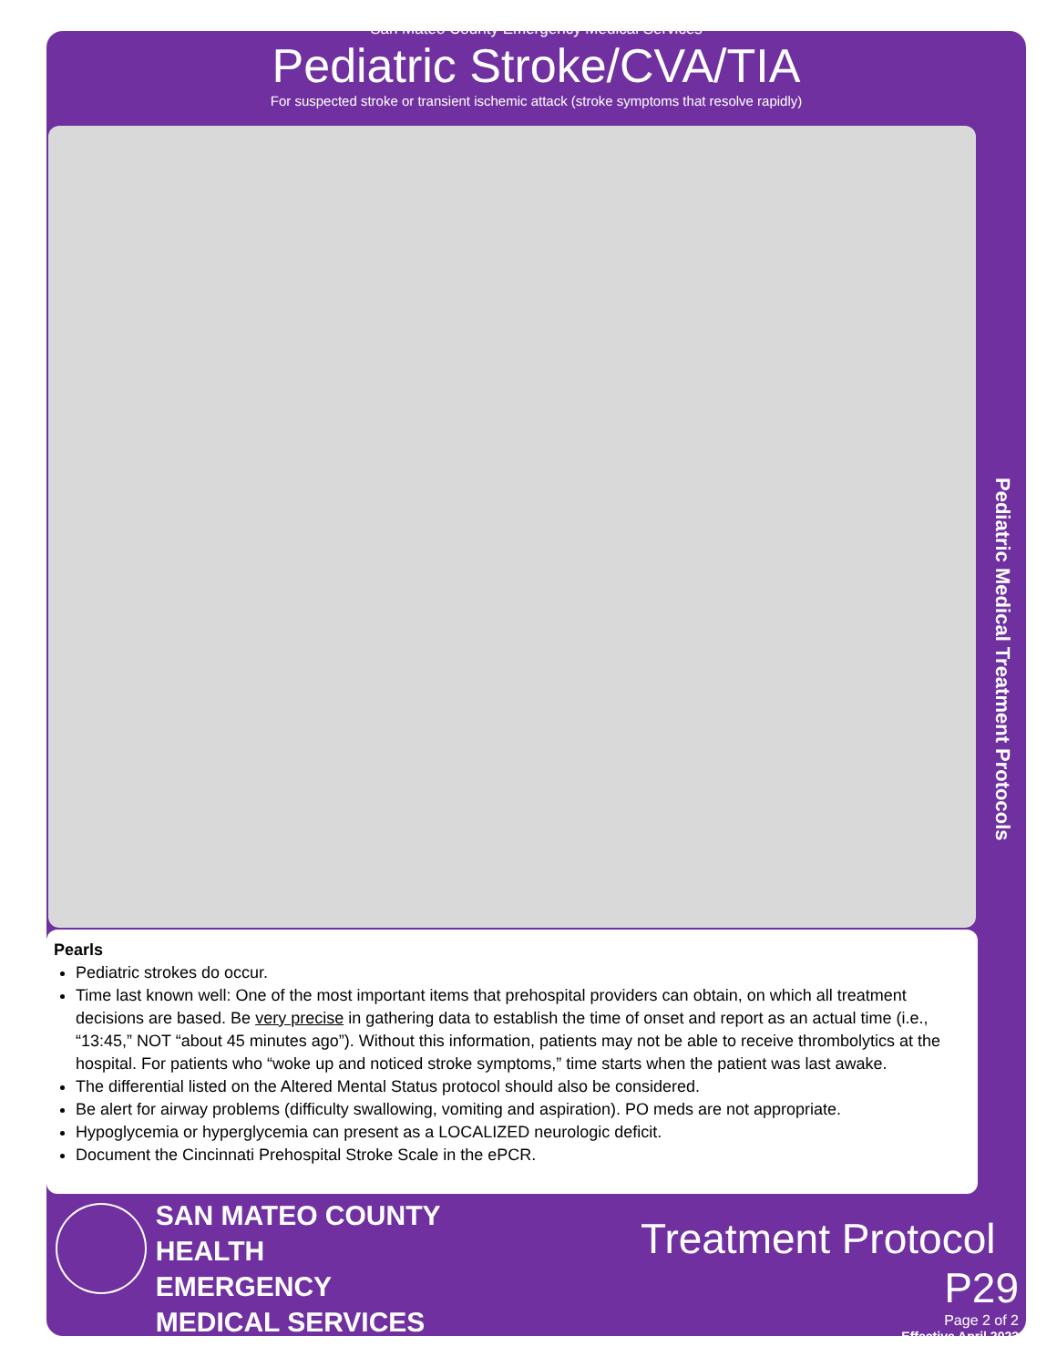San Mateo County Emergency Medical Services
Pediatric Stroke/CVA/TIA
For suspected stroke or transient ischemic attack (stroke symptoms that resolve rapidly)
Pearls
Pediatric strokes do occur.
Time last known well: One of the most important items that prehospital providers can obtain, on which all treatment decisions are based. Be very precise in gathering data to establish the time of onset and report as an actual time (i.e., “13:45,” NOT “about 45 minutes ago”). Without this information, patients may not be able to receive thrombolytics at the hospital. For patients who “woke up and noticed stroke symptoms,” time starts when the patient was last awake.
The differential listed on the Altered Mental Status protocol should also be considered.
Be alert for airway problems (difficulty swallowing, vomiting and aspiration). PO meds are not appropriate.
Hypoglycemia or hyperglycemia can present as a LOCALIZED neurologic deficit.
Document the Cincinnati Prehospital Stroke Scale in the ePCR.
Pediatric Medical Treatment Protocols
SAN MATEO COUNTY HEALTH
EMERGENCY
MEDICAL SERVICES
Treatment Protocol P29
Page 2 of 2
Effective April 2022